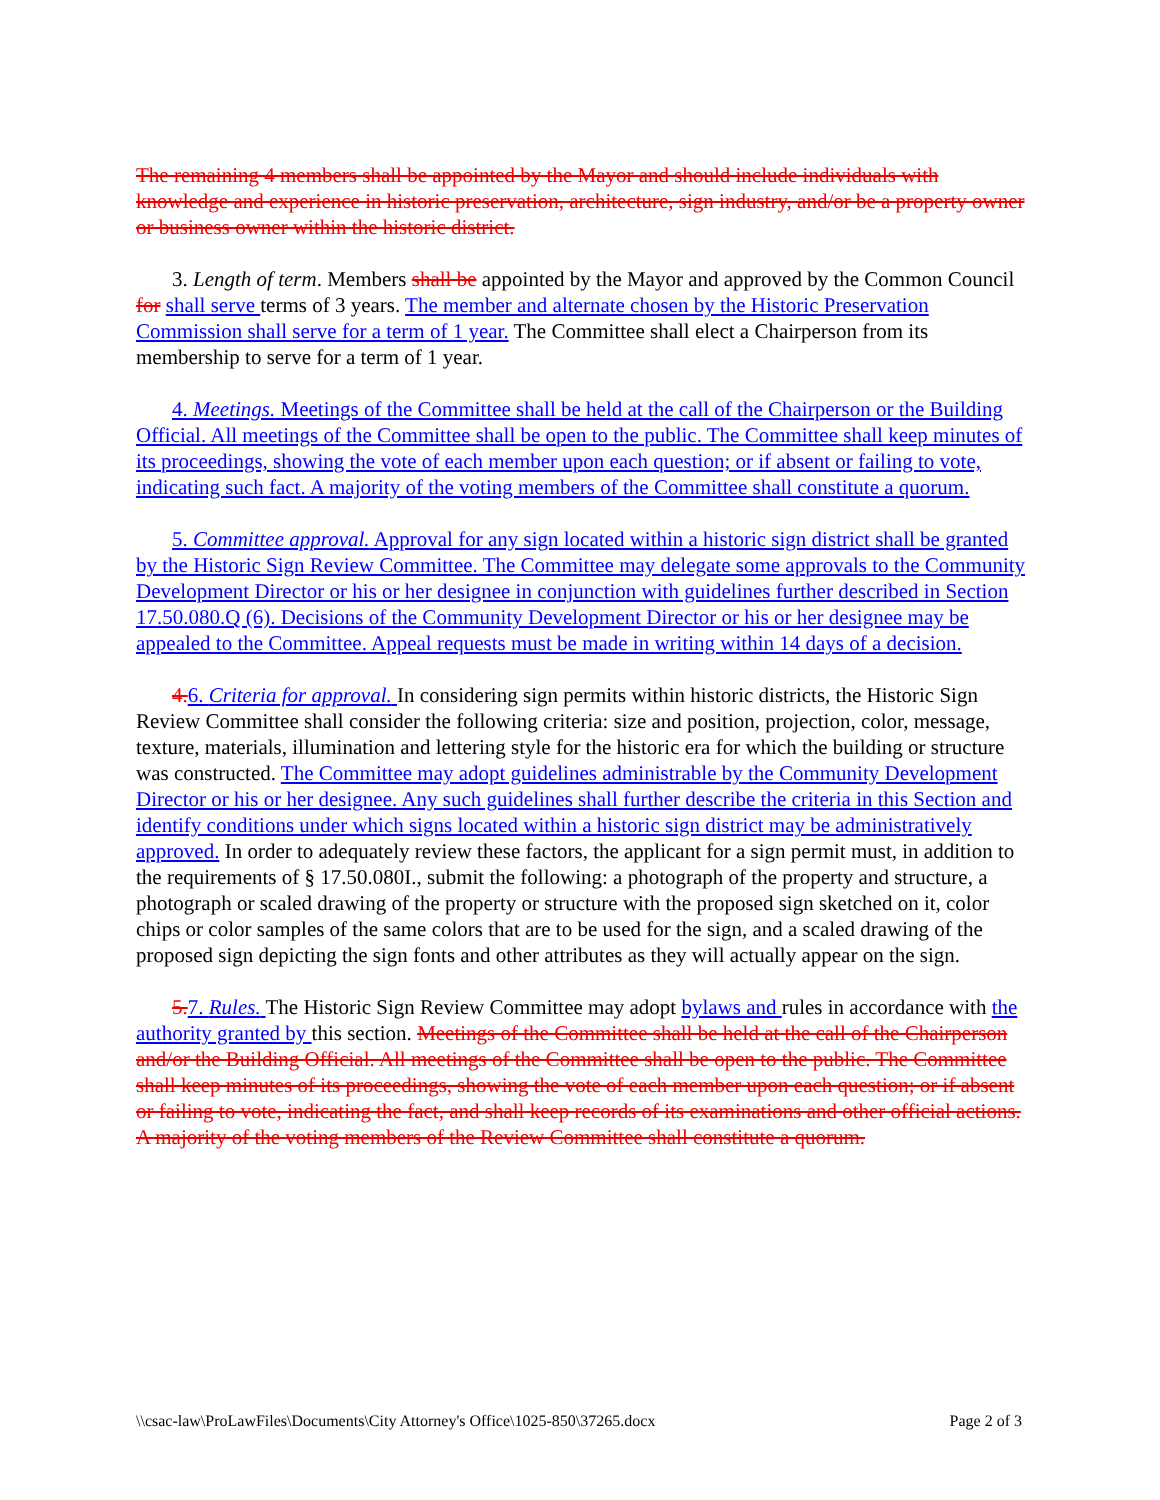The remaining 4 members shall be appointed by the Mayor and should include individuals with knowledge and experience in historic preservation, architecture, sign industry, and/or be a property owner or business owner within the historic district.
3. Length of term. Members shall be appointed by the Mayor and approved by the Common Council for shall serve terms of 3 years. The member and alternate chosen by the Historic Preservation Commission shall serve for a term of 1 year. The Committee shall elect a Chairperson from its membership to serve for a term of 1 year.
4. Meetings. Meetings of the Committee shall be held at the call of the Chairperson or the Building Official. All meetings of the Committee shall be open to the public. The Committee shall keep minutes of its proceedings, showing the vote of each member upon each question; or if absent or failing to vote, indicating such fact. A majority of the voting members of the Committee shall constitute a quorum.
5. Committee approval. Approval for any sign located within a historic sign district shall be granted by the Historic Sign Review Committee. The Committee may delegate some approvals to the Community Development Director or his or her designee in conjunction with guidelines further described in Section 17.50.080.Q (6). Decisions of the Community Development Director or his or her designee may be appealed to the Committee. Appeal requests must be made in writing within 14 days of a decision.
4.6. Criteria for approval. In considering sign permits within historic districts, the Historic Sign Review Committee shall consider the following criteria: size and position, projection, color, message, texture, materials, illumination and lettering style for the historic era for which the building or structure was constructed. The Committee may adopt guidelines administrable by the Community Development Director or his or her designee. Any such guidelines shall further describe the criteria in this Section and identify conditions under which signs located within a historic sign district may be administratively approved. In order to adequately review these factors, the applicant for a sign permit must, in addition to the requirements of § 17.50.080I., submit the following: a photograph of the property and structure, a photograph or scaled drawing of the property or structure with the proposed sign sketched on it, color chips or color samples of the same colors that are to be used for the sign, and a scaled drawing of the proposed sign depicting the sign fonts and other attributes as they will actually appear on the sign.
5.7. Rules. The Historic Sign Review Committee may adopt bylaws and rules in accordance with the authority granted by this section. Meetings of the Committee shall be held at the call of the Chairperson and/or the Building Official. All meetings of the Committee shall be open to the public. The Committee shall keep minutes of its proceedings, showing the vote of each member upon each question; or if absent or failing to vote, indicating the fact, and shall keep records of its examinations and other official actions. A majority of the voting members of the Review Committee shall constitute a quorum.
\\csac-law\ProLawFiles\Documents\City Attorney's Office\1025-850\37265.docx Page 2 of 3